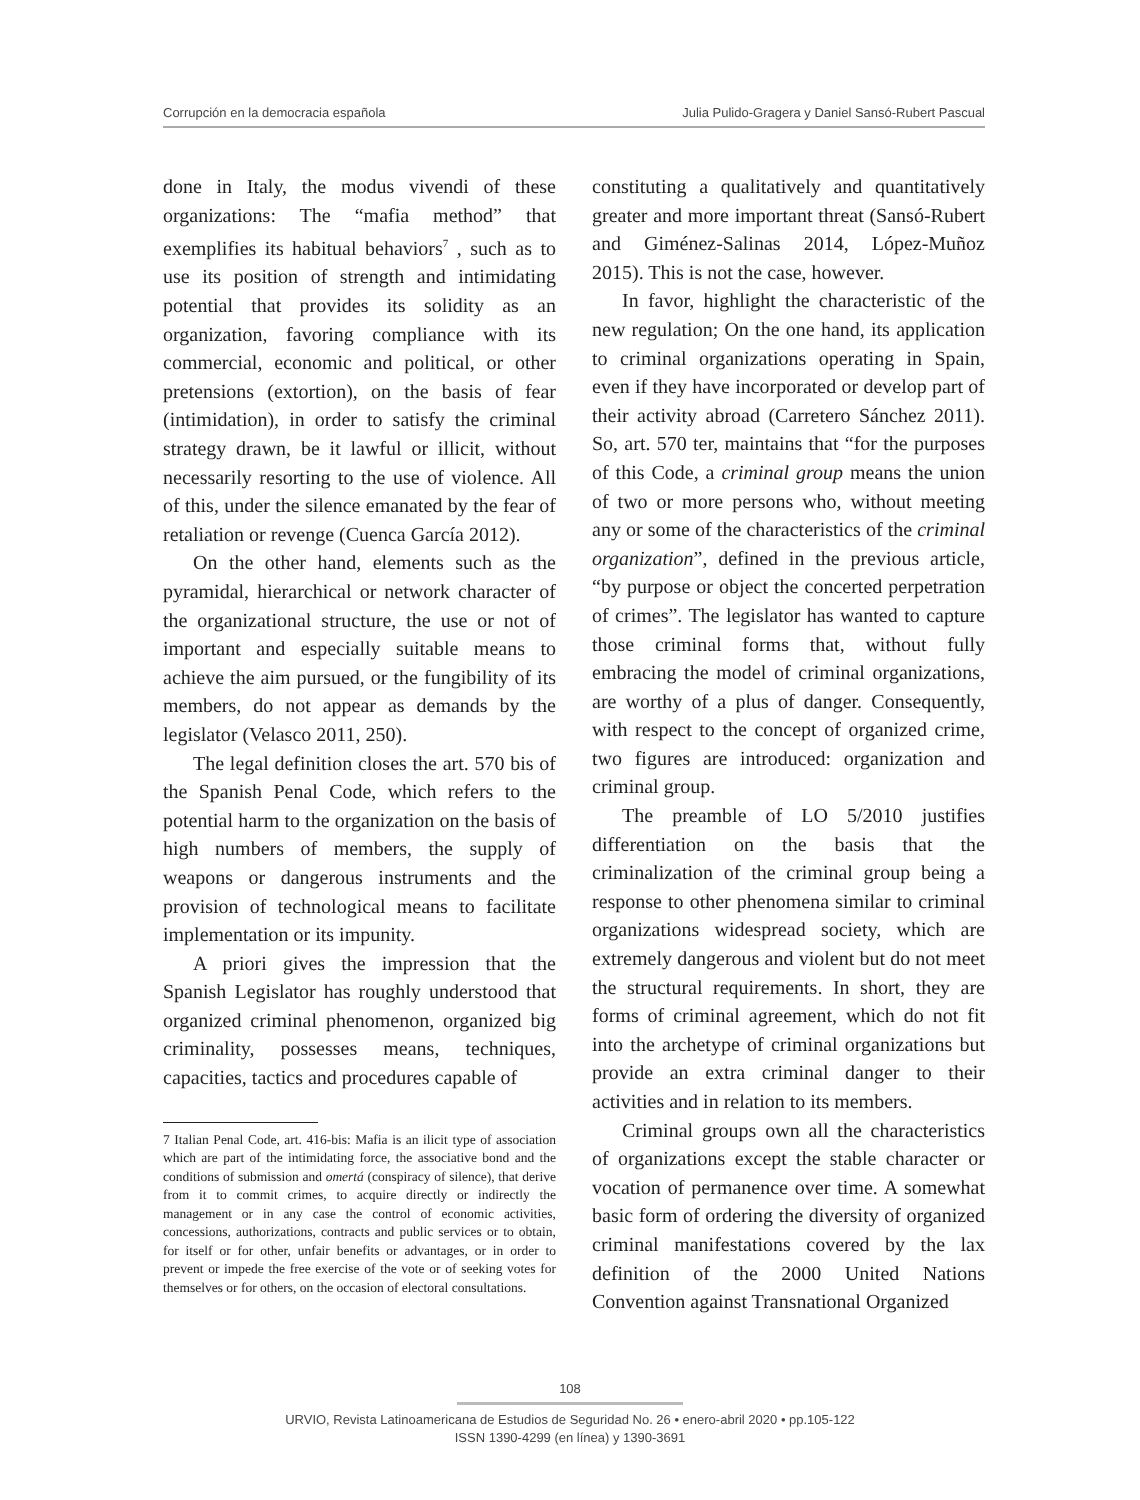Corrupción en la democracia española Julia Pulido-Gragera y Daniel Sansó-Rubert Pascual
done in Italy, the modus vivendi of these organizations: The “mafia method” that exemplifies its habitual behaviors<sup>7</sup> , such as to use its position of strength and intimidating potential that provides its solidity as an organization, favoring compliance with its commercial, economic and political, or other pretensions (extortion), on the basis of fear (intimidation), in order to satisfy the criminal strategy drawn, be it lawful or illicit, without necessarily resorting to the use of violence. All of this, under the silence emanated by the fear of retaliation or revenge (Cuenca García 2012).
On the other hand, elements such as the pyramidal, hierarchical or network character of the organizational structure, the use or not of important and especially suitable means to achieve the aim pursued, or the fungibility of its members, do not appear as demands by the legislator (Velasco 2011, 250).
The legal definition closes the art. 570 bis of the Spanish Penal Code, which refers to the potential harm to the organization on the basis of high numbers of members, the supply of weapons or dangerous instruments and the provision of technological means to facilitate implementation or its impunity.
A priori gives the impression that the Spanish Legislator has roughly understood that organized criminal phenomenon, organized big criminality, possesses means, techniques, capacities, tactics and procedures capable of
7 Italian Penal Code, art. 416-bis: Mafia is an ilicit type of association which are part of the intimidating force, the associative bond and the conditions of submission and omertá (conspiracy of silence), that derive from it to commit crimes, to acquire directly or indirectly the management or in any case the control of economic activities, concessions, authorizations, contracts and public services or to obtain, for itself or for other, unfair benefits or advantages, or in order to prevent or impede the free exercise of the vote or of seeking votes for themselves or for others, on the occasion of electoral consultations.
constituting a qualitatively and quantitatively greater and more important threat (Sansó-Rubert and Giménez-Salinas 2014, López-Muñoz 2015). This is not the case, however.
In favor, highlight the characteristic of the new regulation; On the one hand, its application to criminal organizations operating in Spain, even if they have incorporated or develop part of their activity abroad (Carretero Sánchez 2011). So, art. 570 ter, maintains that “for the purposes of this Code, a criminal group means the union of two or more persons who, without meeting any or some of the characteristics of the criminal organization”, defined in the previous article, “by purpose or object the concerted perpetration of crimes”. The legislator has wanted to capture those criminal forms that, without fully embracing the model of criminal organizations, are worthy of a plus of danger. Consequently, with respect to the concept of organized crime, two figures are introduced: organization and criminal group.
The preamble of LO 5/2010 justifies differentiation on the basis that the criminalization of the criminal group being a response to other phenomena similar to criminal organizations widespread society, which are extremely dangerous and violent but do not meet the structural requirements. In short, they are forms of criminal agreement, which do not fit into the archetype of criminal organizations but provide an extra criminal danger to their activities and in relation to its members.
Criminal groups own all the characteristics of organizations except the stable character or vocation of permanence over time. A somewhat basic form of ordering the diversity of organized criminal manifestations covered by the lax definition of the 2000 United Nations Convention against Transnational Organized
108
URVIO, Revista Latinoamericana de Estudios de Seguridad No. 26 • enero-abril 2020 • pp.105-122
ISSN 1390-4299 (en línea) y 1390-3691